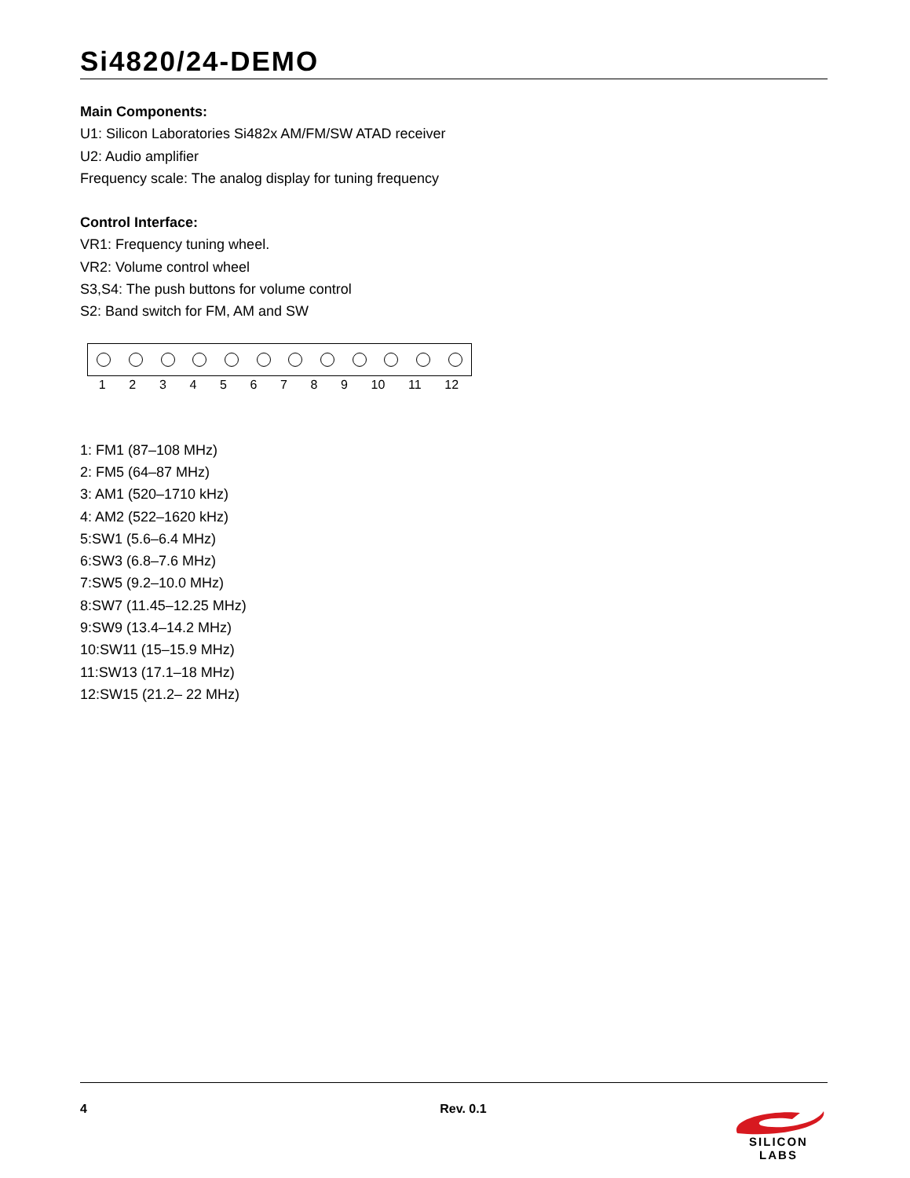Si4820/24-DEMO
Main Components:
U1: Silicon Laboratories Si482x AM/FM/SW ATAD receiver
U2: Audio amplifier
Frequency scale: The analog display for tuning frequency
Control Interface:
VR1: Frequency tuning wheel.
VR2: Volume control wheel
S3,S4: The push buttons for volume control
S2: Band switch for FM, AM and SW
1 2 3 4 5 6 7 8 9 10 11 12
1: FM1 (87–108 MHz)
2: FM5 (64–87 MHz)
3: AM1 (520–1710 kHz)
4: AM2 (522–1620 kHz)
5:SW1 (5.6–6.4 MHz)
6:SW3 (6.8–7.6 MHz)
7:SW5 (9.2–10.0 MHz)
8:SW7 (11.45–12.25 MHz)
9:SW9 (13.4–14.2 MHz)
10:SW11 (15–15.9 MHz)
11:SW13 (17.1–18 MHz)
12:SW15 (21.2– 22 MHz)
4 Rev. 0.1
SILICON LABS